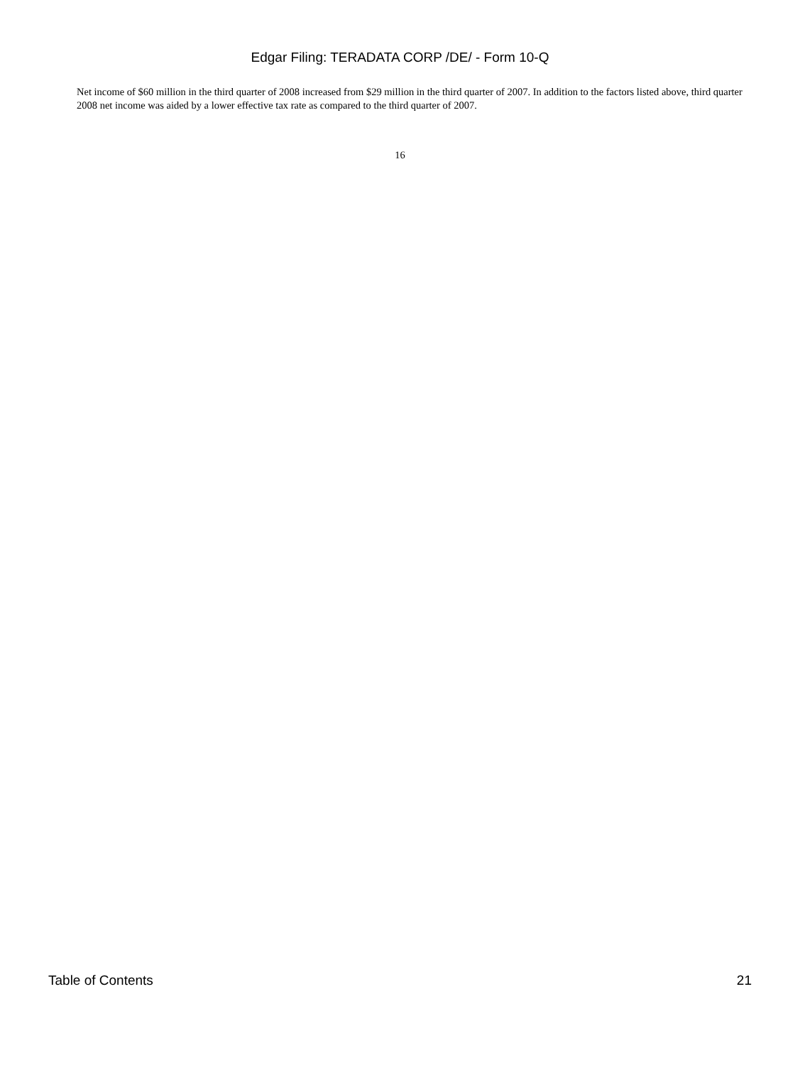Edgar Filing: TERADATA CORP /DE/ - Form 10-Q
Net income of $60 million in the third quarter of 2008 increased from $29 million in the third quarter of 2007. In addition to the factors listed above, third quarter 2008 net income was aided by a lower effective tax rate as compared to the third quarter of 2007.
16
Table of Contents 21